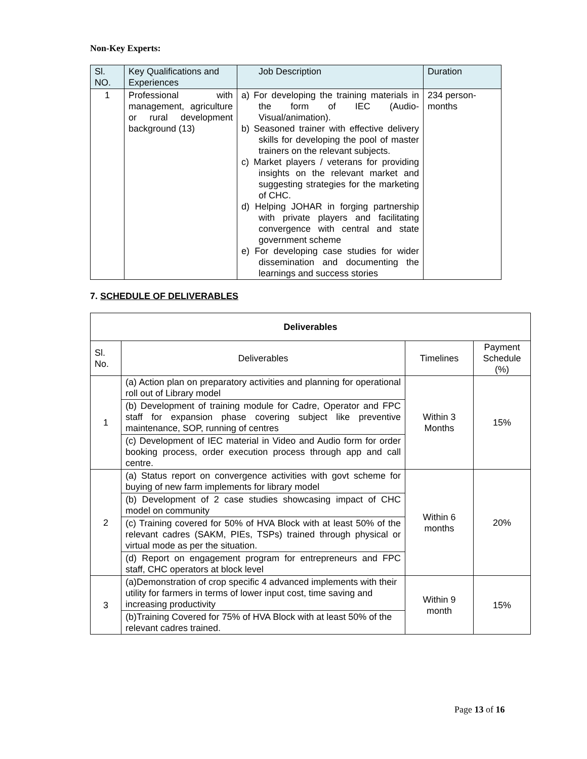Non-Key Experts:
| Sl. NO. | Key Qualifications and Experiences | Job Description | Duration |
| --- | --- | --- | --- |
| 1 | Professional with management, agriculture or rural development background (13) | a) For developing the training materials in the form of IEC (Audio-Visual/animation). b) Seasoned trainer with effective delivery skills for developing the pool of master trainers on the relevant subjects. c) Market players / veterans for providing insights on the relevant market and suggesting strategies for the marketing of CHC. d) Helping JOHAR in forging partnership with private players and facilitating convergence with central and state government scheme e) For developing case studies for wider dissemination and documenting the learnings and success stories | 234 person-months |
7. SCHEDULE OF DELIVERABLES
| Deliverables | | | |
| --- | --- | --- | --- |
| Sl. No. | Deliverables | Timelines | Payment Schedule (%) |
| 1 | (a) Action plan on preparatory activities and planning for operational roll out of Library model | Within 3 Months | 15% |
| | (b) Development of training module for Cadre, Operator and FPC staff for expansion phase covering subject like preventive maintenance, SOP, running of centres | | |
| | (c) Development of IEC material in Video and Audio form for order booking process, order execution process through app and call centre. | | |
| 2 | (a) Status report on convergence activities with govt scheme for buying of new farm implements for library model | Within 6 months | 20% |
| | (b) Development of 2 case studies showcasing impact of CHC model on community | | |
| | (c) Training covered for 50% of HVA Block with at least 50% of the relevant cadres (SAKM, PIEs, TSPs) trained through physical or virtual mode as per the situation. | | |
| | (d) Report on engagement program for entrepreneurs and FPC staff, CHC operators at block level | | |
| 3 | (a)Demonstration of crop specific 4 advanced implements with their utility for farmers in terms of lower input cost, time saving and increasing productivity | Within 9 month | 15% |
| | (b)Training Covered for 75% of HVA Block with at least 50% of the relevant cadres trained. | | |
Page 13 of 16